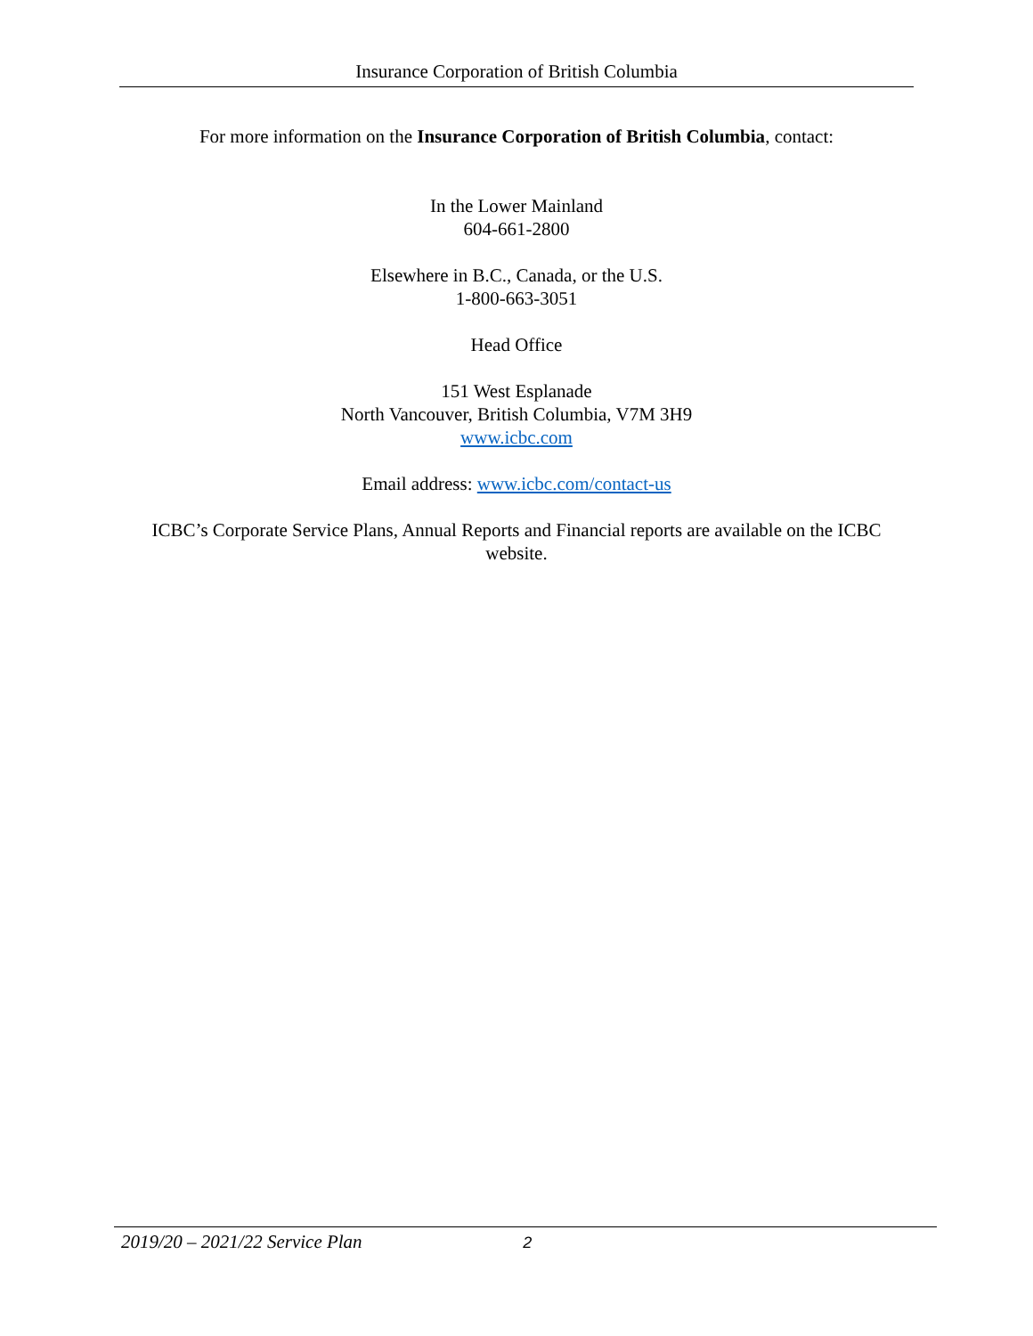Insurance Corporation of British Columbia
For more information on the Insurance Corporation of British Columbia, contact:
In the Lower Mainland
604-661-2800
Elsewhere in B.C., Canada, or the U.S.
1-800-663-3051
Head Office
151 West Esplanade
North Vancouver, British Columbia, V7M 3H9
www.icbc.com
Email address: www.icbc.com/contact-us
ICBC’s Corporate Service Plans, Annual Reports and Financial reports are available on the ICBC website.
2019/20 – 2021/22 Service Plan 2